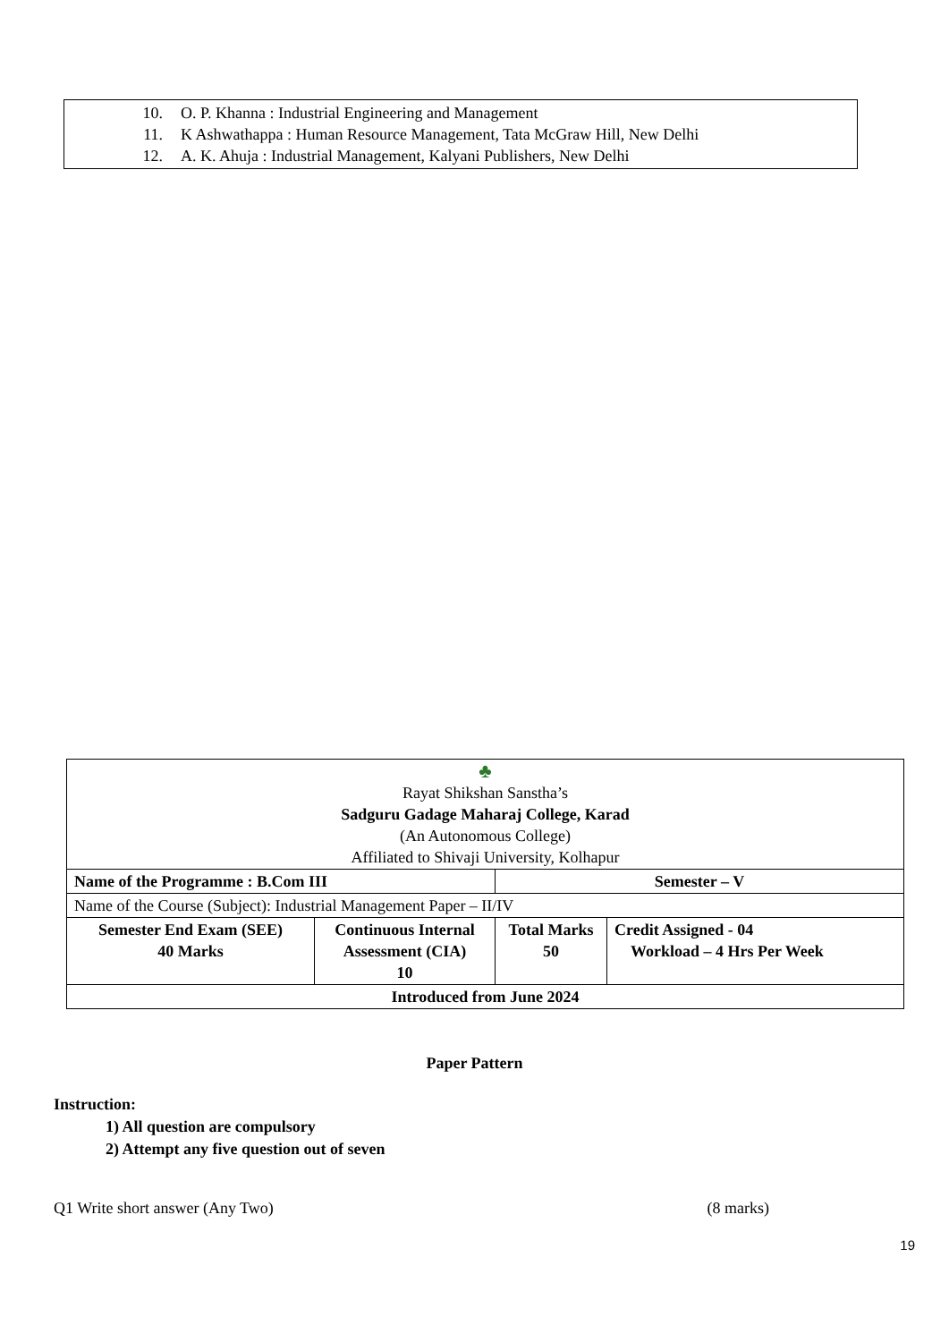10. O. P. Khanna : Industrial Engineering and Management
11. K Ashwathappa : Human Resource Management, Tata McGraw Hill, New Delhi
12. A. K. Ahuja : Industrial Management, Kalyani Publishers, New Delhi
| ♣ Rayat Shikshan Sanstha’s Sadguru Gadage Maharaj College, Karad (An Autonomous College) Affiliated to Shivaji University, Kolhapur | | | |
| Name of the Programme : B.Com III | | Semester – V | |
| Name of the Course (Subject): Industrial Management Paper – II/IV | | | |
| Semester End Exam (SEE) 40 Marks | Continuous Internal Assessment (CIA) 10 | Total Marks 50 | Credit Assigned - 04 Workload – 4 Hrs Per Week |
| Introduced from June 2024 | | | |
Paper Pattern
Instruction:
1) All question are compulsory
2) Attempt any five question out of seven
Q1 Write short answer (Any Two) (8 marks)
19